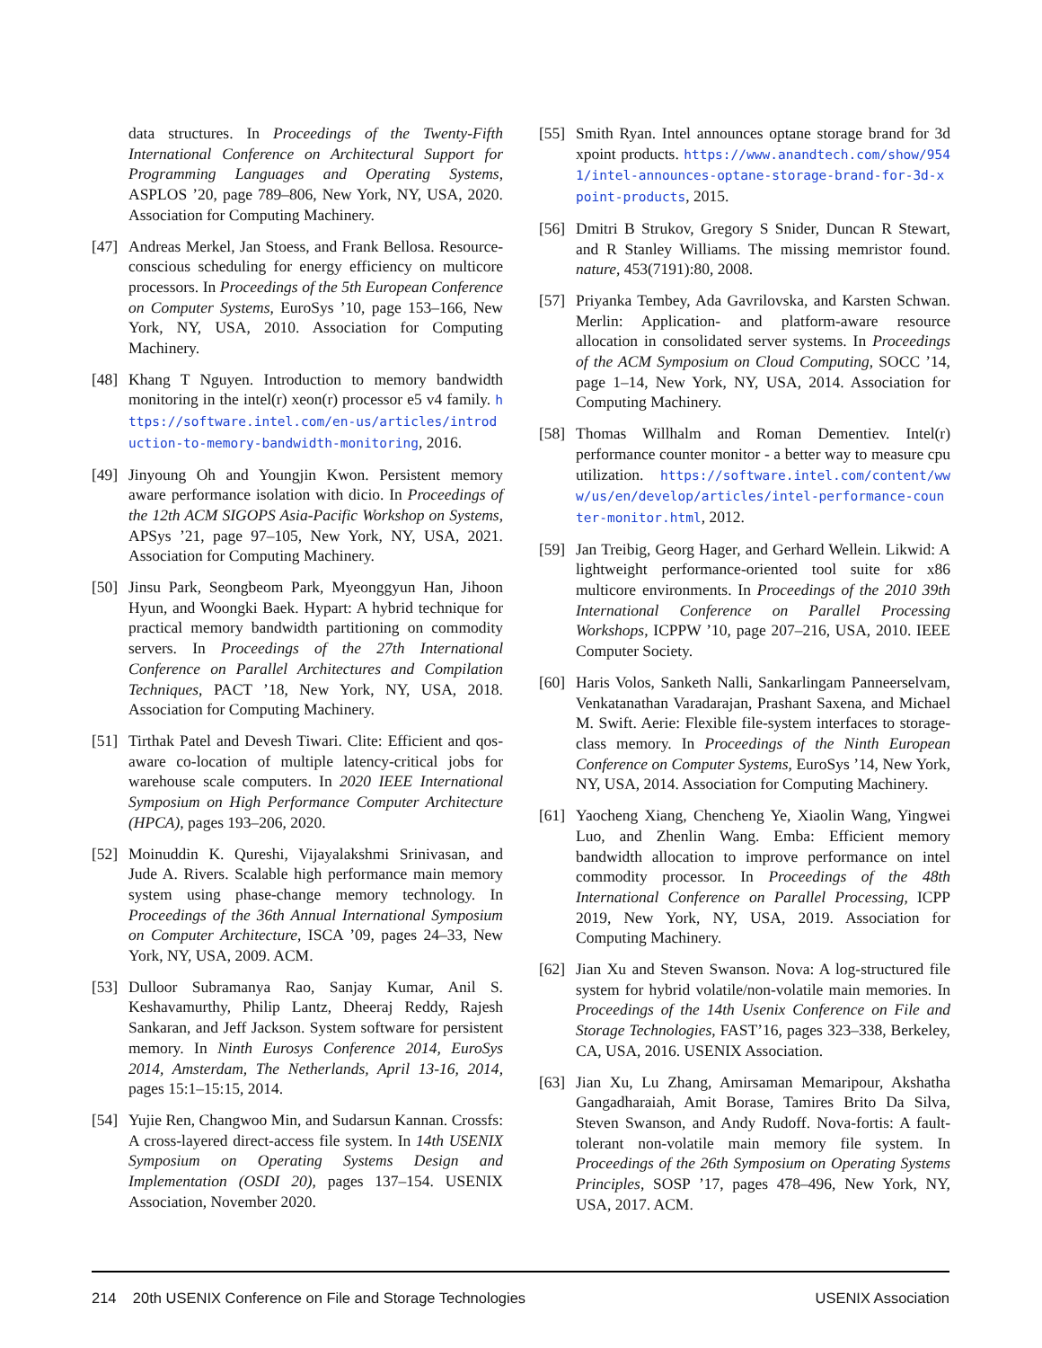data structures. In Proceedings of the Twenty-Fifth International Conference on Architectural Support for Programming Languages and Operating Systems, ASPLOS ’20, page 789–806, New York, NY, USA, 2020. Association for Computing Machinery.
[47] Andreas Merkel, Jan Stoess, and Frank Bellosa. Resource-conscious scheduling for energy efficiency on multicore processors. In Proceedings of the 5th European Conference on Computer Systems, EuroSys ’10, page 153–166, New York, NY, USA, 2010. Association for Computing Machinery.
[48] Khang T Nguyen. Introduction to memory bandwidth monitoring in the intel(r) xeon(r) processor e5 v4 family. https://software.intel.com/en-us/articles/introduction-to-memory-bandwidth-monitoring, 2016.
[49] Jinyoung Oh and Youngjin Kwon. Persistent memory aware performance isolation with dicio. In Proceedings of the 12th ACM SIGOPS Asia-Pacific Workshop on Systems, APSys ’21, page 97–105, New York, NY, USA, 2021. Association for Computing Machinery.
[50] Jinsu Park, Seongbeom Park, Myeonggyun Han, Jihoon Hyun, and Woongki Baek. Hypart: A hybrid technique for practical memory bandwidth partitioning on commodity servers. In Proceedings of the 27th International Conference on Parallel Architectures and Compilation Techniques, PACT ’18, New York, NY, USA, 2018. Association for Computing Machinery.
[51] Tirthak Patel and Devesh Tiwari. Clite: Efficient and qos-aware co-location of multiple latency-critical jobs for warehouse scale computers. In 2020 IEEE International Symposium on High Performance Computer Architecture (HPCA), pages 193–206, 2020.
[52] Moinuddin K. Qureshi, Vijayalakshmi Srinivasan, and Jude A. Rivers. Scalable high performance main memory system using phase-change memory technology. In Proceedings of the 36th Annual International Symposium on Computer Architecture, ISCA ’09, pages 24–33, New York, NY, USA, 2009. ACM.
[53] Dulloor Subramanya Rao, Sanjay Kumar, Anil S. Keshavamurthy, Philip Lantz, Dheeraj Reddy, Rajesh Sankaran, and Jeff Jackson. System software for persistent memory. In Ninth Eurosys Conference 2014, EuroSys 2014, Amsterdam, The Netherlands, April 13-16, 2014, pages 15:1–15:15, 2014.
[54] Yujie Ren, Changwoo Min, and Sudarsun Kannan. Crossfs: A cross-layered direct-access file system. In 14th USENIX Symposium on Operating Systems Design and Implementation (OSDI 20), pages 137–154. USENIX Association, November 2020.
[55] Smith Ryan. Intel announces optane storage brand for 3d xpoint products. https://www.anandtech.com/show/9541/intel-announces-optane-storage-brand-for-3d-xpoint-products, 2015.
[56] Dmitri B Strukov, Gregory S Snider, Duncan R Stewart, and R Stanley Williams. The missing memristor found. nature, 453(7191):80, 2008.
[57] Priyanka Tembey, Ada Gavrilovska, and Karsten Schwan. Merlin: Application- and platform-aware resource allocation in consolidated server systems. In Proceedings of the ACM Symposium on Cloud Computing, SOCC ’14, page 1–14, New York, NY, USA, 2014. Association for Computing Machinery.
[58] Thomas Willhalm and Roman Dementiev. Intel(r) performance counter monitor - a better way to measure cpu utilization. https://software.intel.com/content/www/us/en/develop/articles/intel-performance-counter-monitor.html, 2012.
[59] Jan Treibig, Georg Hager, and Gerhard Wellein. Likwid: A lightweight performance-oriented tool suite for x86 multicore environments. In Proceedings of the 2010 39th International Conference on Parallel Processing Workshops, ICPPW ’10, page 207–216, USA, 2010. IEEE Computer Society.
[60] Haris Volos, Sanketh Nalli, Sankarlingam Panneerselvam, Venkatanathan Varadarajan, Prashant Saxena, and Michael M. Swift. Aerie: Flexible file-system interfaces to storage-class memory. In Proceedings of the Ninth European Conference on Computer Systems, EuroSys ’14, New York, NY, USA, 2014. Association for Computing Machinery.
[61] Yaocheng Xiang, Chencheng Ye, Xiaolin Wang, Yingwei Luo, and Zhenlin Wang. Emba: Efficient memory bandwidth allocation to improve performance on intel commodity processor. In Proceedings of the 48th International Conference on Parallel Processing, ICPP 2019, New York, NY, USA, 2019. Association for Computing Machinery.
[62] Jian Xu and Steven Swanson. Nova: A log-structured file system for hybrid volatile/non-volatile main memories. In Proceedings of the 14th Usenix Conference on File and Storage Technologies, FAST’16, pages 323–338, Berkeley, CA, USA, 2016. USENIX Association.
[63] Jian Xu, Lu Zhang, Amirsaman Memaripour, Akshatha Gangadharaiah, Amit Borase, Tamires Brito Da Silva, Steven Swanson, and Andy Rudoff. Nova-fortis: A fault-tolerant non-volatile main memory file system. In Proceedings of the 26th Symposium on Operating Systems Principles, SOSP ’17, pages 478–496, New York, NY, USA, 2017. ACM.
214 20th USENIX Conference on File and Storage Technologies USENIX Association